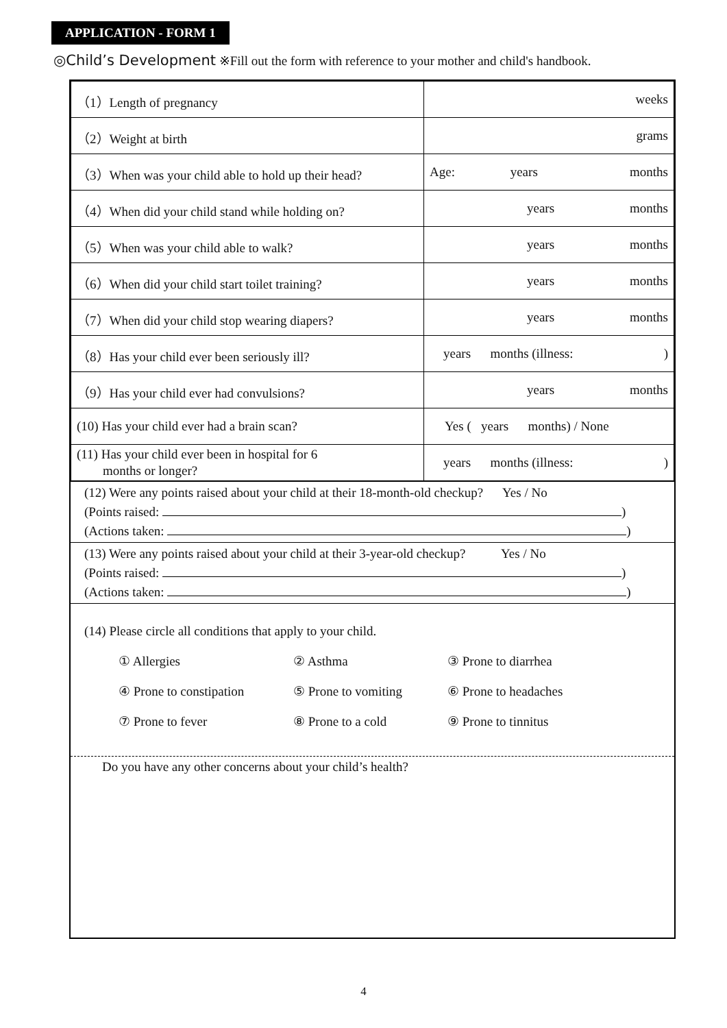APPLICATION - FORM 1
◎Child’s Development ※Fill out the form with reference to your mother and child's handbook.
| （1）Length of pregnancy | weeks |
| （2）Weight at birth | grams |
| （3）When was your child able to hold up their head? | Age: years months |
| （4）When did your child stand while holding on? | years months |
| （5）When was your child able to walk? | years months |
| （6）When did your child start toilet training? | years months |
| （7）When did your child stop wearing diapers? | years months |
| （8）Has your child ever been seriously ill? | years months (illness: ) |
| （9）Has your child ever had convulsions? | years months |
| (10) Has your child ever had a brain scan? | Yes ( years months) / None |
| (11) Has your child ever been in hospital for 6 months or longer? | years months (illness: ) |
(12) Were any points raised about your child at their 18-month-old checkup? Yes / No
(Points raised: )
(Actions taken: )
(13) Were any points raised about your child at their 3-year-old checkup? Yes / No
(Points raised: )
(Actions taken: )
(14) Please circle all conditions that apply to your child.
① Allergies
② Asthma
③ Prone to diarrhea
④ Prone to constipation
⑤ Prone to vomiting
⑥ Prone to headaches
⑦ Prone to fever
⑧ Prone to a cold
⑨ Prone to tinnitus
Do you have any other concerns about your child’s health?
4